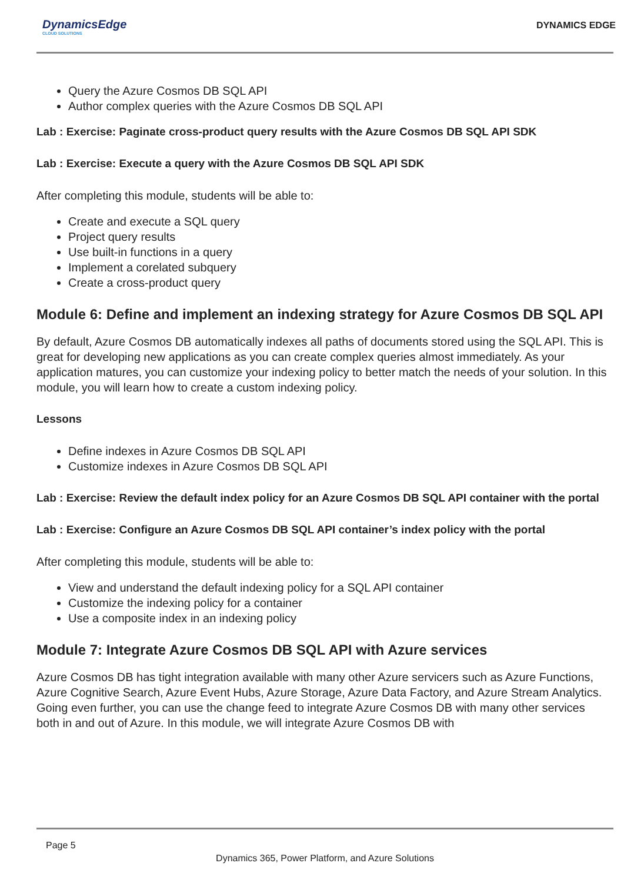DynamicsEdge
CLOUD SOLUTIONS
DYNAMICS EDGE
Query the Azure Cosmos DB SQL API
Author complex queries with the Azure Cosmos DB SQL API
Lab : Exercise: Paginate cross-product query results with the Azure Cosmos DB SQL API SDK
Lab : Exercise: Execute a query with the Azure Cosmos DB SQL API SDK
After completing this module, students will be able to:
Create and execute a SQL query
Project query results
Use built-in functions in a query
Implement a corelated subquery
Create a cross-product query
Module 6: Define and implement an indexing strategy for Azure Cosmos DB SQL API
By default, Azure Cosmos DB automatically indexes all paths of documents stored using the SQL API. This is great for developing new applications as you can create complex queries almost immediately. As your application matures, you can customize your indexing policy to better match the needs of your solution. In this module, you will learn how to create a custom indexing policy.
Lessons
Define indexes in Azure Cosmos DB SQL API
Customize indexes in Azure Cosmos DB SQL API
Lab : Exercise: Review the default index policy for an Azure Cosmos DB SQL API container with the portal
Lab : Exercise: Configure an Azure Cosmos DB SQL API container’s index policy with the portal
After completing this module, students will be able to:
View and understand the default indexing policy for a SQL API container
Customize the indexing policy for a container
Use a composite index in an indexing policy
Module 7: Integrate Azure Cosmos DB SQL API with Azure services
Azure Cosmos DB has tight integration available with many other Azure servicers such as Azure Functions, Azure Cognitive Search, Azure Event Hubs, Azure Storage, Azure Data Factory, and Azure Stream Analytics. Going even further, you can use the change feed to integrate Azure Cosmos DB with many other services both in and out of Azure. In this module, we will integrate Azure Cosmos DB with
Page 5
Dynamics 365, Power Platform, and Azure Solutions